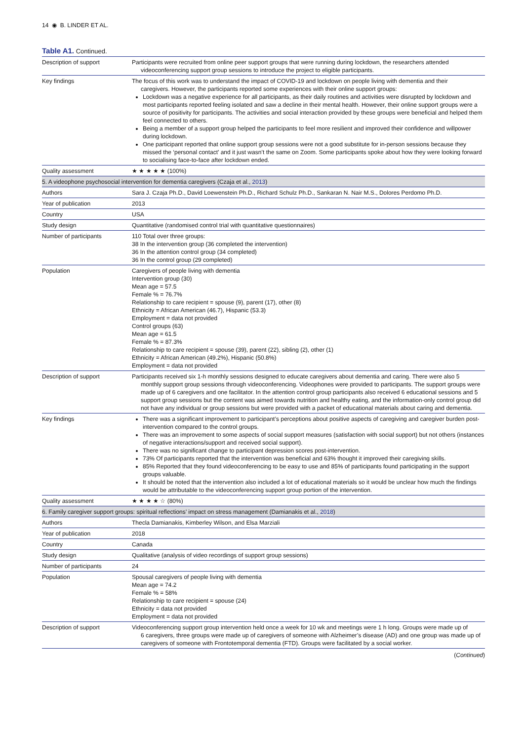14 ◉ B. LINDER ET AL.
Table A1. Continued.
| Description of support | Participants were recruited from online peer support groups that were running during lockdown, the researchers attended videoconferencing support group sessions to introduce the project to eligible participants. |
| Key findings | The focus of this work was to understand the impact of COVID-19 and lockdown on people living with dementia and their caregivers. However, the participants reported some experiences with their online support groups: Lockdown was a negative experience for all participants, as their daily routines and activities were disrupted by lockdown and most participants reported feeling isolated and saw a decline in their mental health. However, their online support groups were a source of positivity for participants. The activities and social interaction provided by these groups were beneficial and helped them feel connected to others. Being a member of a support group helped the participants to feel more resilient and improved their confidence and willpower during lockdown. One participant reported that online support group sessions were not a good substitute for in-person sessions because they missed the ‘personal contact’ and it just wasn’t the same on Zoom. Some participants spoke about how they were looking forward to socialising face-to-face after lockdown ended. |
| Quality assessment | ★ ★ ★ ★ ★ (100%) |
| 5. A videophone psychosocial intervention for dementia caregivers (Czaja et al., 2013 ) | |
| Authors | Sara J. Czaja Ph.D., David Loewenstein Ph.D., Richard Schulz Ph.D., Sankaran N. Nair M.S., Dolores Perdomo Ph.D. |
| Year of publication | 2013 |
| Country | USA |
| Study design | Quantitative (randomised control trial with quantitative questionnaires) |
| Number of participants | 110 Total over three groups: 38 In the intervention group (36 completed the intervention) 36 In the attention control group (34 completed) 36 In the control group (29 completed) |
| Population | Caregivers of people living with dementia Intervention group (30) Mean age = 57.5 Female % = 76.7% Relationship to care recipient = spouse (9), parent (17), other (8) Ethnicity = African American (46.7), Hispanic (53.3) Employment = data not provided Control groups (63) Mean age = 61.5 Female % = 87.3% Relationship to care recipient = spouse (39), parent (22), sibling (2), other (1) Ethnicity = African American (49.2%), Hispanic (50.8%) Employment = data not provided |
| Description of support | Participants received six 1-h monthly sessions designed to educate caregivers about dementia and caring. There were also 5 monthly support group sessions through videoconferencing. Videophones were provided to participants. The support groups were made up of 6 caregivers and one facilitator. In the attention control group participants also received 6 educational sessions and 5 support group sessions but the content was aimed towards nutrition and healthy eating, and the information-only control group did not have any individual or group sessions but were provided with a packet of educational materials about caring and dementia. |
| Key findings | There was a significant improvement to participant’s perceptions about positive aspects of caregiving and caregiver burden post-intervention compared to the control groups. There was an improvement to some aspects of social support measures (satisfaction with social support) but not others (instances of negative interactions/support and received social support). There was no significant change to participant depression scores post-intervention. 73% Of participants reported that the intervention was beneficial and 63% thought it improved their caregiving skills. 85% Reported that they found videoconferencing to be easy to use and 85% of participants found participating in the support groups valuable. It should be noted that the intervention also included a lot of educational materials so it would be unclear how much the findings would be attributable to the videoconferencing support group portion of the intervention. |
| Quality assessment | ★ ★ ★ ★ ☆ (80%) |
| 6. Family caregiver support groups: spiritual reflections’ impact on stress management (Damianakis et al., 2018 ) | |
| Authors | Thecla Damianakis, Kimberley Wilson, and Elsa Marziali |
| Year of publication | 2018 |
| Country | Canada |
| Study design | Qualitative (analysis of video recordings of support group sessions) |
| Number of participants | 24 |
| Population | Spousal caregivers of people living with dementia Mean age = 74.2 Female % = 58% Relationship to care recipient = spouse (24) Ethnicity = data not provided Employment = data not provided |
| Description of support | Videoconferencing support group intervention held once a week for 10 wk and meetings were 1 h long. Groups were made up of 6 caregivers, three groups were made up of caregivers of someone with Alzheimer’s disease (AD) and one group was made up of caregivers of someone with Frontotemporal dementia (FTD). Groups were facilitated by a social worker. |
(Continued)